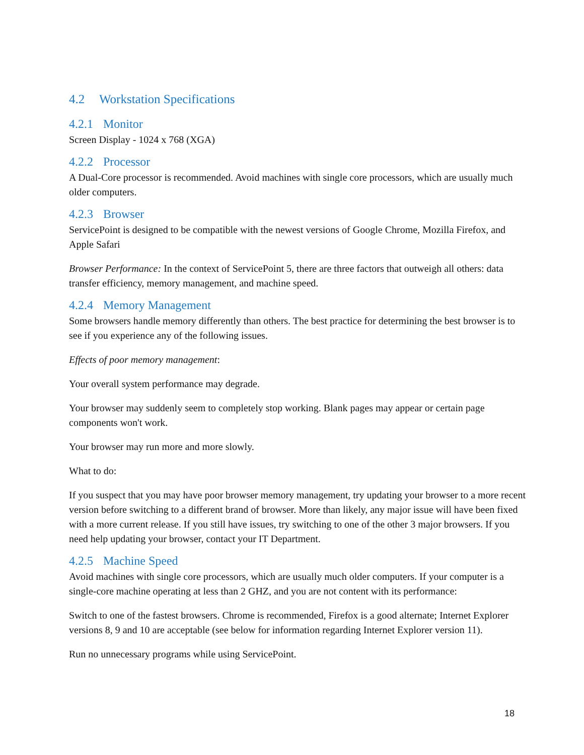4.2 Workstation Specifications
4.2.1 Monitor
Screen Display - 1024 x 768 (XGA)
4.2.2 Processor
A Dual-Core processor is recommended. Avoid machines with single core processors, which are usually much older computers.
4.2.3 Browser
ServicePoint is designed to be compatible with the newest versions of Google Chrome, Mozilla Firefox, and Apple Safari
Browser Performance: In the context of ServicePoint 5, there are three factors that outweigh all others: data transfer efficiency, memory management, and machine speed.
4.2.4 Memory Management
Some browsers handle memory differently than others. The best practice for determining the best browser is to see if you experience any of the following issues.
Effects of poor memory management:
Your overall system performance may degrade.
Your browser may suddenly seem to completely stop working. Blank pages may appear or certain page components won't work.
Your browser may run more and more slowly.
What to do:
If you suspect that you may have poor browser memory management, try updating your browser to a more recent version before switching to a different brand of browser. More than likely, any major issue will have been fixed with a more current release. If you still have issues, try switching to one of the other 3 major browsers. If you need help updating your browser, contact your IT Department.
4.2.5 Machine Speed
Avoid machines with single core processors, which are usually much older computers. If your computer is a single-core machine operating at less than 2 GHZ, and you are not content with its performance:
Switch to one of the fastest browsers. Chrome is recommended, Firefox is a good alternate; Internet Explorer versions 8, 9 and 10 are acceptable (see below for information regarding Internet Explorer version 11).
Run no unnecessary programs while using ServicePoint.
18